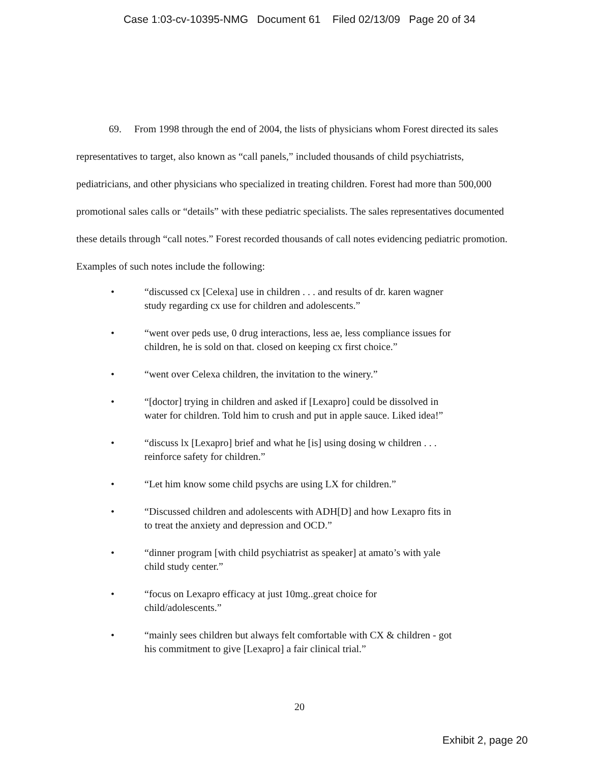Case 1:03-cv-10395-NMG Document 61 Filed 02/13/09 Page 20 of 34
69. From 1998 through the end of 2004, the lists of physicians whom Forest directed its sales representatives to target, also known as “call panels,” included thousands of child psychiatrists, pediatricians, and other physicians who specialized in treating children. Forest had more than 500,000 promotional sales calls or “details” with these pediatric specialists. The sales representatives documented these details through “call notes.” Forest recorded thousands of call notes evidencing pediatric promotion. Examples of such notes include the following:
• “discussed cx [Celexa] use in children . . . and results of dr. karen wagner study regarding cx use for children and adolescents.”
• “went over peds use, 0 drug interactions, less ae, less compliance issues for children, he is sold on that. closed on keeping cx first choice.”
• “went over Celexa children, the invitation to the winery.”
• “[doctor] trying in children and asked if [Lexapro] could be dissolved in water for children. Told him to crush and put in apple sauce. Liked idea!”
• “discuss lx [Lexapro] brief and what he [is] using dosing w children . . . reinforce safety for children.”
• “Let him know some child psychs are using LX for children.”
• “Discussed children and adolescents with ADH[D] and how Lexapro fits in to treat the anxiety and depression and OCD.”
• “dinner program [with child psychiatrist as speaker] at amato’s with yale child study center.”
• “focus on Lexapro efficacy at just 10mg..great choice for child/adolescents.”
• “mainly sees children but always felt comfortable with CX & children - got his commitment to give [Lexapro] a fair clinical trial.”
20
Exhibit 2, page 20